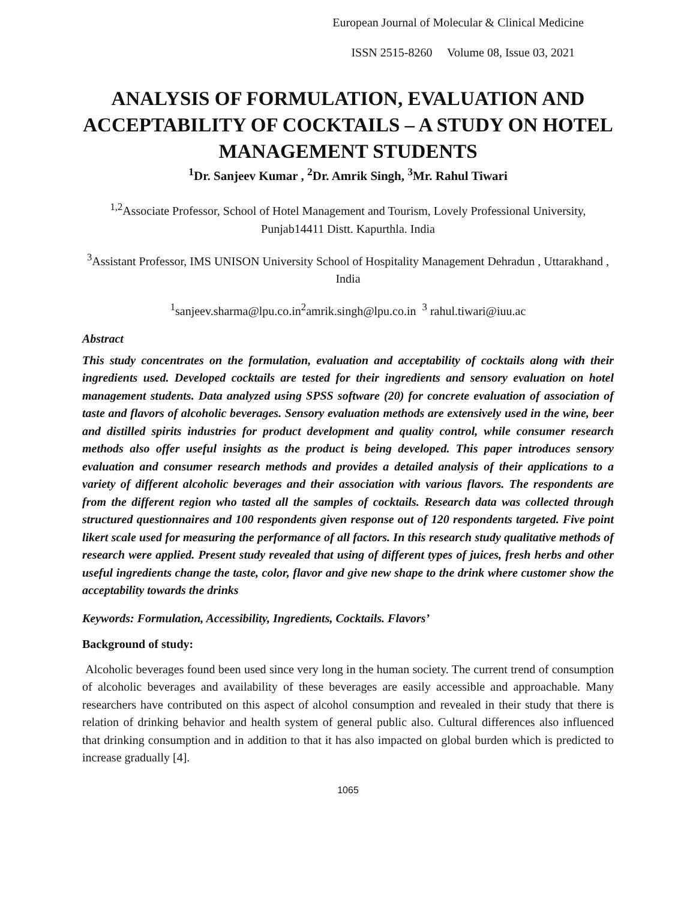European Journal of Molecular & Clinical Medicine
ISSN 2515-8260 Volume 08, Issue 03, 2021
ANALYSIS OF FORMULATION, EVALUATION AND ACCEPTABILITY OF COCKTAILS – A STUDY ON HOTEL MANAGEMENT STUDENTS
<sup>1</sup> Dr. Sanjeev Kumar , <sup>2</sup>Dr. Amrik Singh, <sup>3</sup>Mr. Rahul Tiwari
<sup>1,2</sup>Associate Professor, School of Hotel Management and Tourism, Lovely Professional University, Punjab14411 Distt. Kapurthla. India
<sup>3</sup> Assistant Professor, IMS UNISON University School of Hospitality Management Dehradun , Uttarakhand , India
<sup>1</sup> sanjeev.sharma@lpu.co.in<sup>2</sup>amrik.singh@lpu.co.in <sup>3</sup> rahul.tiwari@iuu.ac
Abstract
This study concentrates on the formulation, evaluation and acceptability of cocktails along with their ingredients used. Developed cocktails are tested for their ingredients and sensory evaluation on hotel management students. Data analyzed using SPSS software (20) for concrete evaluation of association of taste and flavors of alcoholic beverages. Sensory evaluation methods are extensively used in the wine, beer and distilled spirits industries for product development and quality control, while consumer research methods also offer useful insights as the product is being developed. This paper introduces sensory evaluation and consumer research methods and provides a detailed analysis of their applications to a variety of different alcoholic beverages and their association with various flavors. The respondents are from the different region who tasted all the samples of cocktails. Research data was collected through structured questionnaires and 100 respondents given response out of 120 respondents targeted. Five point likert scale used for measuring the performance of all factors. In this research study qualitative methods of research were applied. Present study revealed that using of different types of juices, fresh herbs and other useful ingredients change the taste, color, flavor and give new shape to the drink where customer show the acceptability towards the drinks
Keywords: Formulation, Accessibility, Ingredients, Cocktails. Flavors’
Background of study:
Alcoholic beverages found been used since very long in the human society. The current trend of consumption of alcoholic beverages and availability of these beverages are easily accessible and approachable. Many researchers have contributed on this aspect of alcohol consumption and revealed in their study that there is relation of drinking behavior and health system of general public also. Cultural differences also influenced that drinking consumption and in addition to that it has also impacted on global burden which is predicted to increase gradually [4].
1065